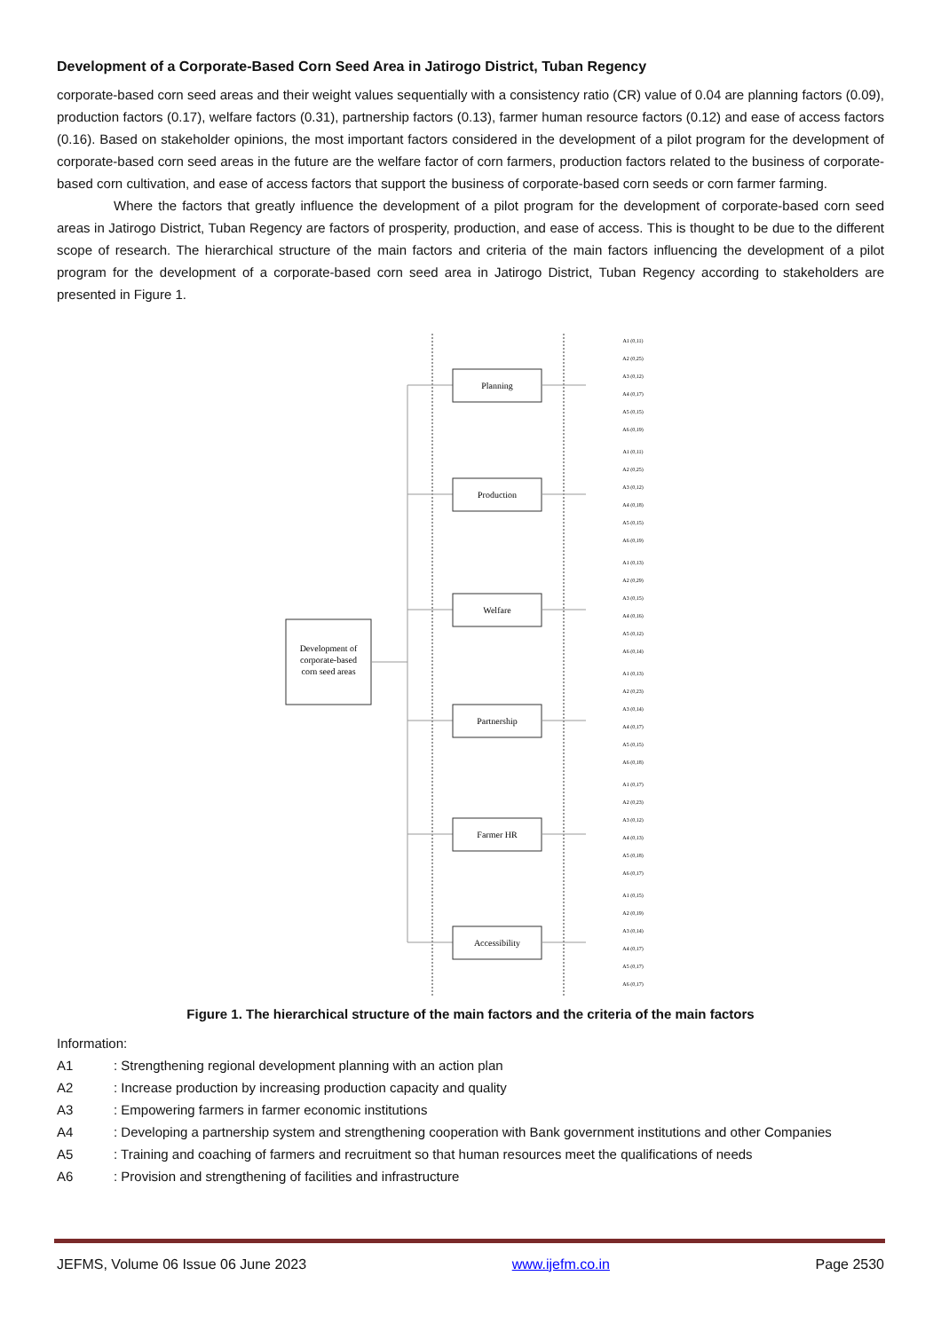Development of a Corporate-Based Corn Seed Area in Jatirogo District, Tuban Regency
corporate-based corn seed areas and their weight values sequentially with a consistency ratio (CR) value of 0.04 are planning factors (0.09), production factors (0.17), welfare factors (0.31), partnership factors (0.13), farmer human resource factors (0.12) and ease of access factors (0.16). Based on stakeholder opinions, the most important factors considered in the development of a pilot program for the development of corporate-based corn seed areas in the future are the welfare factor of corn farmers, production factors related to the business of corporate-based corn cultivation, and ease of access factors that support the business of corporate-based corn seeds or corn farmer farming.
Where the factors that greatly influence the development of a pilot program for the development of corporate-based corn seed areas in Jatirogo District, Tuban Regency are factors of prosperity, production, and ease of access. This is thought to be due to the different scope of research. The hierarchical structure of the main factors and criteria of the main factors influencing the development of a pilot program for the development of a corporate-based corn seed area in Jatirogo District, Tuban Regency according to stakeholders are presented in Figure 1.
Development of
corporate-based
corn seed areas
Planning
Production
Welfare
Partnership
Farmer HR
Accessibility
A1 (0,11)
A2 (0,25)
A3 (0,12)
A4 (0,17)
A5 (0,15)
A6 (0,19)
A1 (0,11)
A2 (0,25)
A3 (0,12)
A4 (0,18)
A5 (0,15)
A6 (0,19)
A1 (0,13)
A2 (0,29)
A3 (0,15)
A4 (0,16)
A5 (0,12)
A6 (0,14)
A1 (0,13)
A2 (0,23)
A3 (0,14)
A4 (0,17)
A5 (0,15)
A6 (0,18)
A1 (0,17)
A2 (0,23)
A3 (0,12)
A4 (0,13)
A5 (0,18)
A6 (0,17)
A1 (0,15)
A2 (0,19)
A3 (0,14)
A4 (0,17)
A5 (0,17)
A6 (0,17)
Figure 1. The hierarchical structure of the main factors and the criteria of the main factors
Information:
A1: Strengthening regional development planning with an action plan
A2: Increase production by increasing production capacity and quality
A3: Empowering farmers in farmer economic institutions
A4: Developing a partnership system and strengthening cooperation with Bank government institutions and other Companies
A5: Training and coaching of farmers and recruitment so that human resources meet the qualifications of needs
A6: Provision and strengthening of facilities and infrastructure
JEFMS, Volume 06 Issue 06 June 2023 www.ijefm.co.in Page 2530